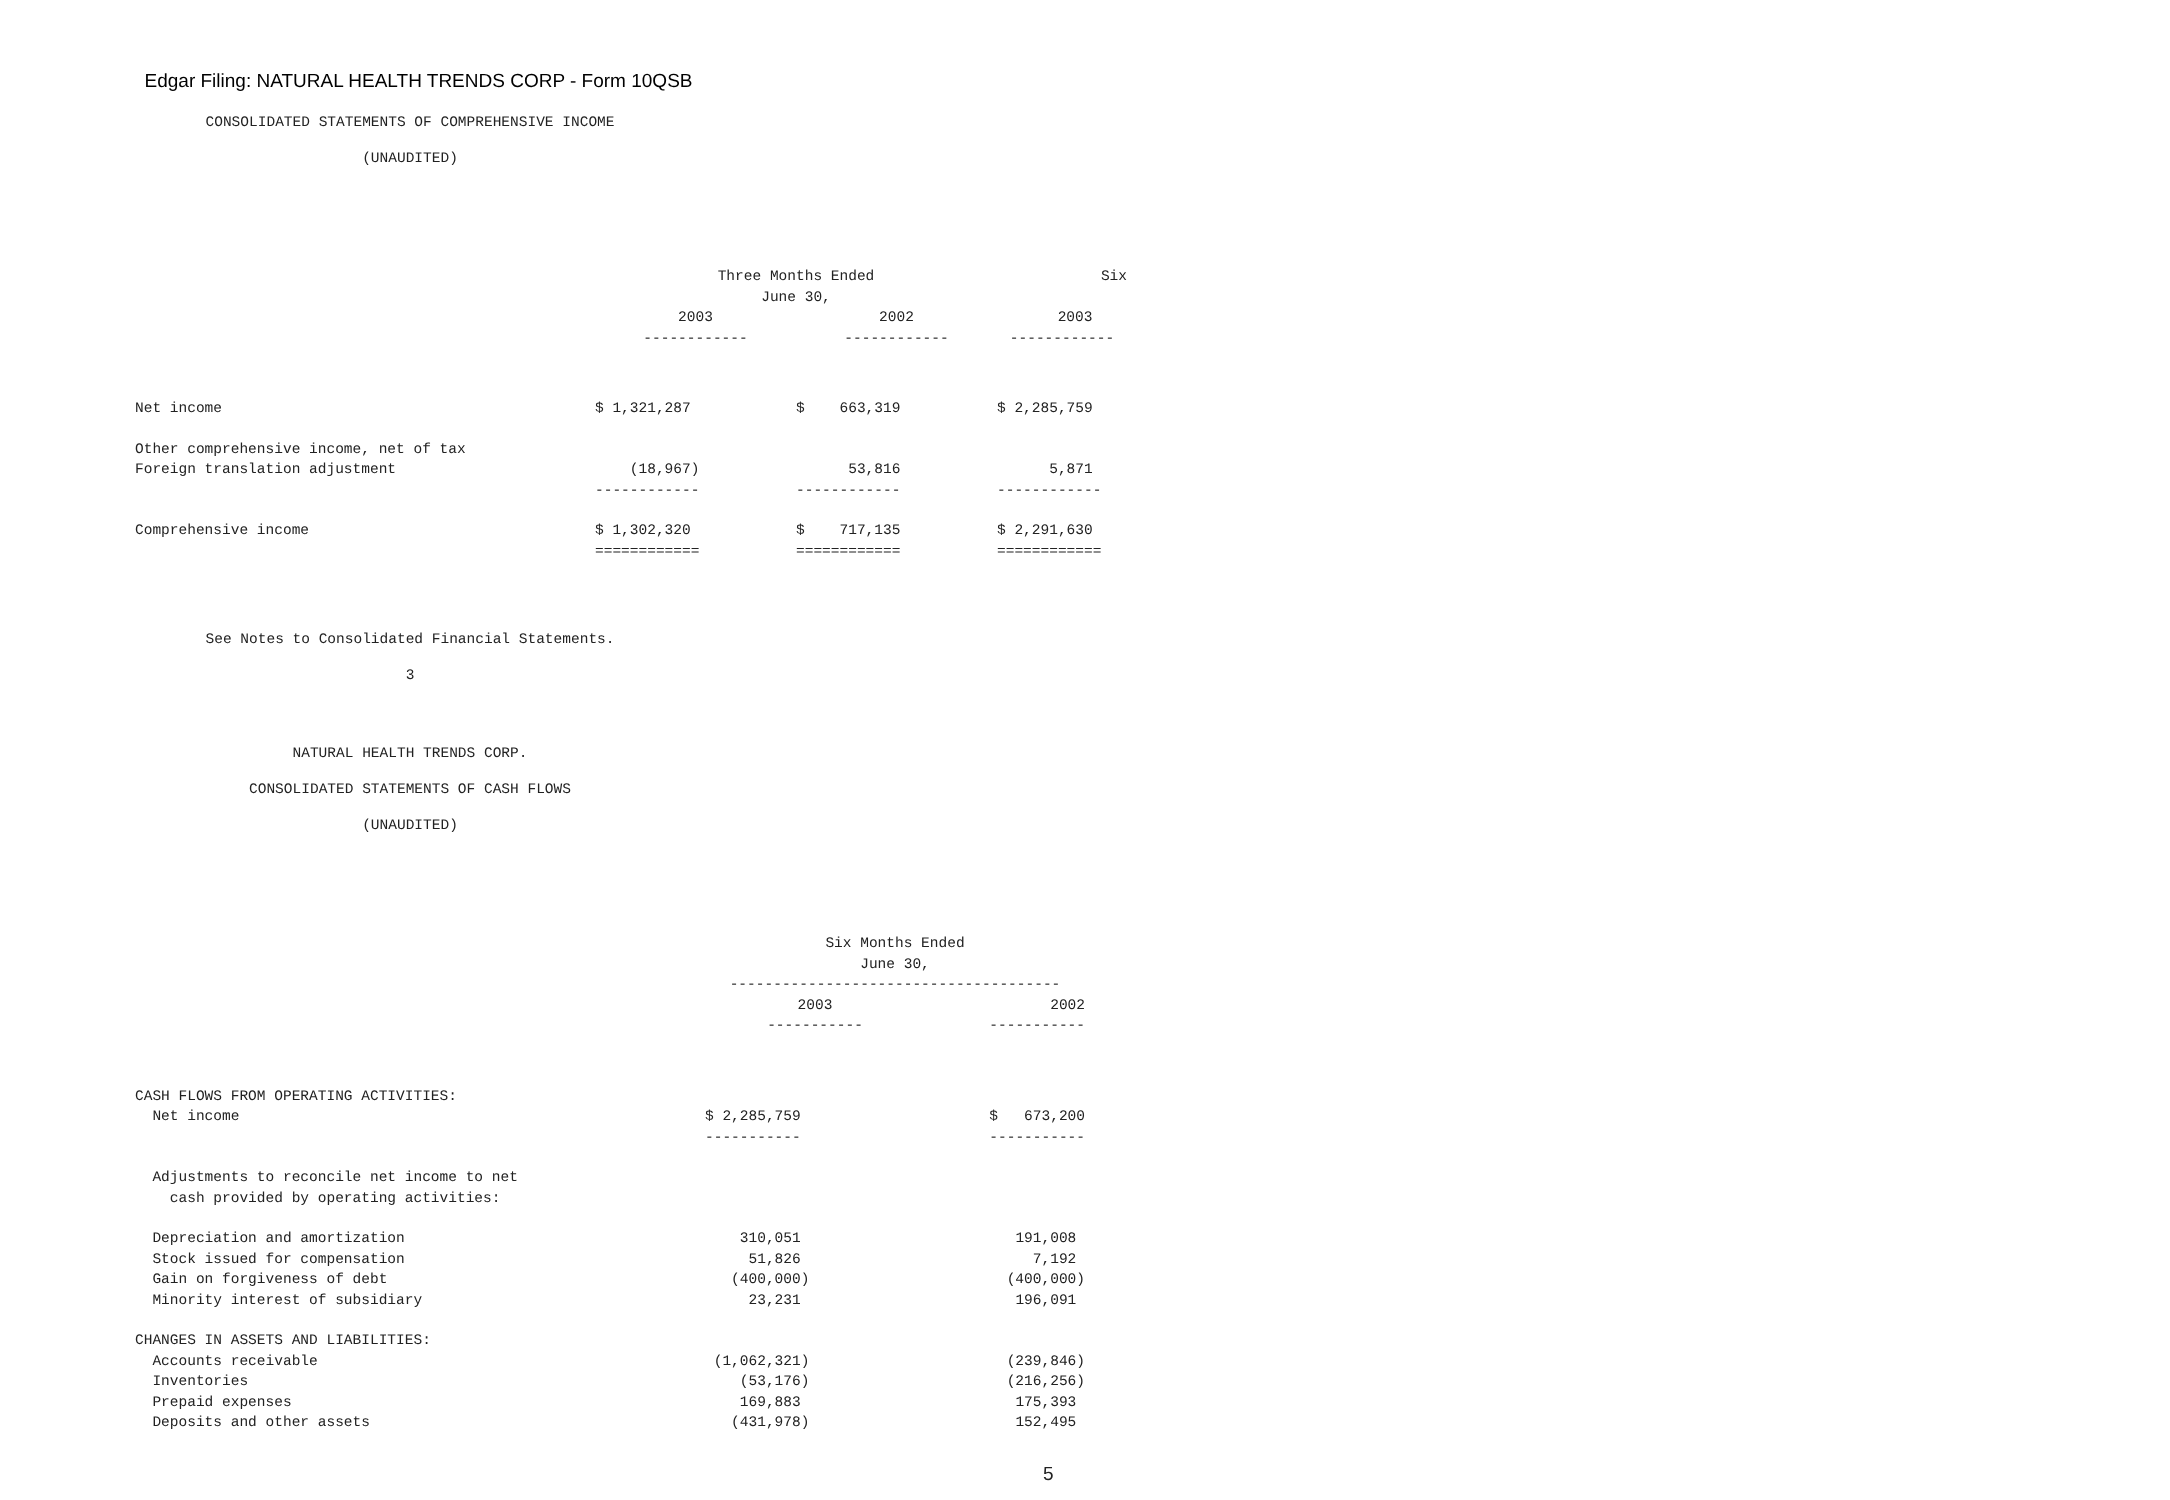Edgar Filing: NATURAL HEALTH TRENDS CORP - Form 10QSB
CONSOLIDATED STATEMENTS OF COMPREHENSIVE INCOME
(UNAUDITED)
| | Three Months Ended June 30, | | Six |
| --- | --- | --- | --- |
| | 2003 ------------ | 2002 ------------ | 2003 ------------ |
| Net income | $ 1,321,287 | $ 663,319 | $ 2,285,759 |
| Other comprehensive income, net of tax Foreign translation adjustment | (18,967) ------------ | 53,816 ------------ | 5,871 ------------ |
| Comprehensive income | $ 1,302,320 ============ | $ 717,135 ============ | $ 2,291,630 ============ |
See Notes to Consolidated Financial Statements.
3
NATURAL HEALTH TRENDS CORP.
CONSOLIDATED STATEMENTS OF CASH FLOWS
(UNAUDITED)
| | Six Months Ended June 30, -------------------------------------- | |
| --- | --- | --- |
| | 2003 ----------- | 2002 ----------- |
| CASH FLOWS FROM OPERATING ACTIVITIES: Net income | $ 2,285,759 ----------- | $ 673,200 ----------- |
| Adjustments to reconcile net income to net cash provided by operating activities: | | |
| Depreciation and amortization Stock issued for compensation Gain on forgiveness of debt Minority interest of subsidiary | 310,051 51,826 (400,000) 23,231 | 191,008 7,192 (400,000) 196,091 |
| CHANGES IN ASSETS AND LIABILITIES: Accounts receivable Inventories Prepaid expenses Deposits and other assets | (1,062,321) (53,176) 169,883 (431,978) | (239,846) (216,256) 175,393 152,495 |
5